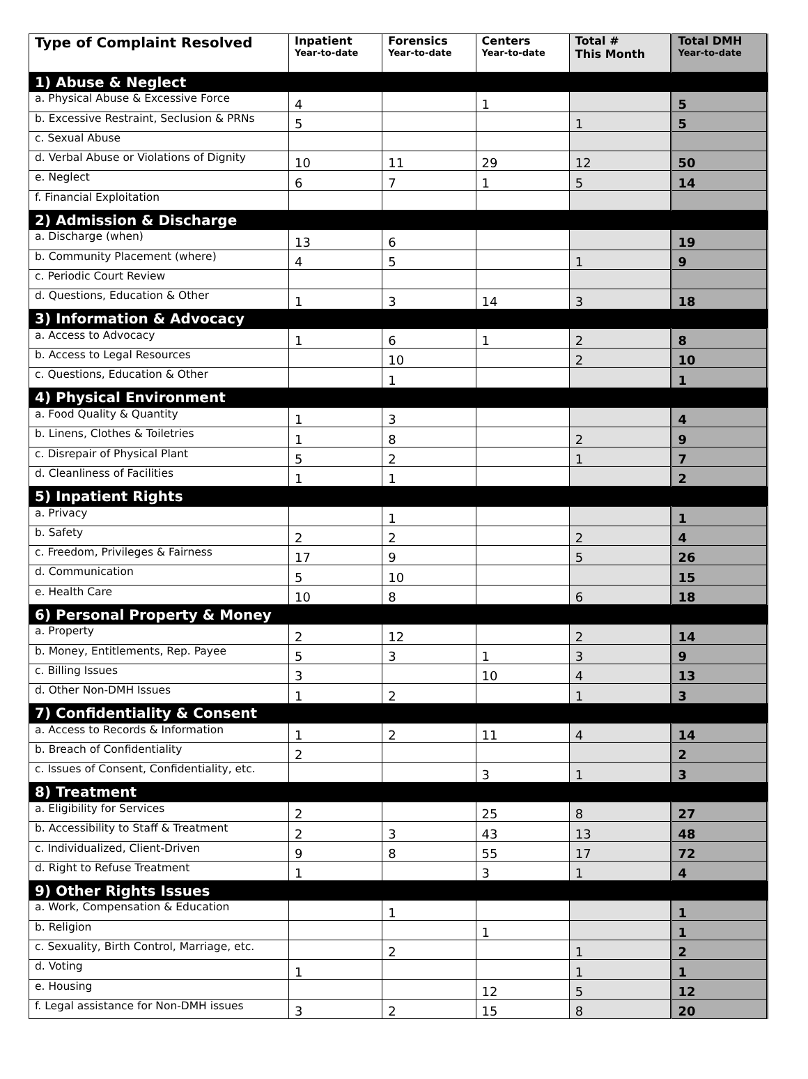| Type of Complaint Resolved | Inpatient Year-to-date | Forensics Year-to-date | Centers Year-to-date | Total # This Month | Total DMH Year-to-date |
| --- | --- | --- | --- | --- | --- |
| 1) Abuse & Neglect | | | | | |
| a. Physical Abuse & Excessive Force | 4 | | 1 | | 5 |
| b. Excessive Restraint, Seclusion & PRNs | 5 | | | 1 | 5 |
| c. Sexual Abuse | | | | | |
| d. Verbal Abuse or Violations of Dignity | 10 | 11 | 29 | 12 | 50 |
| e. Neglect | 6 | 7 | 1 | 5 | 14 |
| f. Financial Exploitation | | | | | |
| 2) Admission & Discharge | | | | | |
| a. Discharge (when) | 13 | 6 | | | 19 |
| b. Community Placement (where) | 4 | 5 | | 1 | 9 |
| c. Periodic Court Review | | | | | |
| d. Questions, Education & Other | 1 | 3 | 14 | 3 | 18 |
| 3) Information & Advocacy | | | | | |
| a. Access to Advocacy | 1 | 6 | 1 | 2 | 8 |
| b. Access to Legal Resources | | 10 | | 2 | 10 |
| c. Questions, Education & Other | | 1 | | | 1 |
| 4) Physical Environment | | | | | |
| a. Food Quality & Quantity | 1 | 3 | | | 4 |
| b. Linens, Clothes & Toiletries | 1 | 8 | | 2 | 9 |
| c. Disrepair of Physical Plant | 5 | 2 | | 1 | 7 |
| d. Cleanliness of Facilities | 1 | 1 | | | 2 |
| 5) Inpatient Rights | | | | | |
| a. Privacy | | 1 | | | 1 |
| b. Safety | 2 | 2 | | 2 | 4 |
| c. Freedom, Privileges & Fairness | 17 | 9 | | 5 | 26 |
| d. Communication | 5 | 10 | | | 15 |
| e. Health Care | 10 | 8 | | 6 | 18 |
| 6) Personal Property & Money | | | | | |
| a. Property | 2 | 12 | | 2 | 14 |
| b. Money, Entitlements, Rep. Payee | 5 | 3 | 1 | 3 | 9 |
| c. Billing Issues | 3 | | 10 | 4 | 13 |
| d. Other Non-DMH Issues | 1 | 2 | | 1 | 3 |
| 7) Confidentiality & Consent | | | | | |
| a. Access to Records & Information | 1 | 2 | 11 | 4 | 14 |
| b. Breach of Confidentiality | 2 | | | | 2 |
| c. Issues of Consent, Confidentiality, etc. | | | 3 | 1 | 3 |
| 8) Treatment | | | | | |
| a. Eligibility for Services | 2 | | 25 | 8 | 27 |
| b. Accessibility to Staff & Treatment | 2 | 3 | 43 | 13 | 48 |
| c. Individualized, Client-Driven | 9 | 8 | 55 | 17 | 72 |
| d. Right to Refuse Treatment | 1 | | 3 | 1 | 4 |
| 9) Other Rights Issues | | | | | |
| a. Work, Compensation & Education | | 1 | | | 1 |
| b. Religion | | | 1 | | 1 |
| c. Sexuality, Birth Control, Marriage, etc. | | 2 | | 1 | 2 |
| d. Voting | 1 | | | 1 | 1 |
| e. Housing | | | 12 | 5 | 12 |
| f. Legal assistance for Non-DMH issues | 3 | 2 | 15 | 8 | 20 |